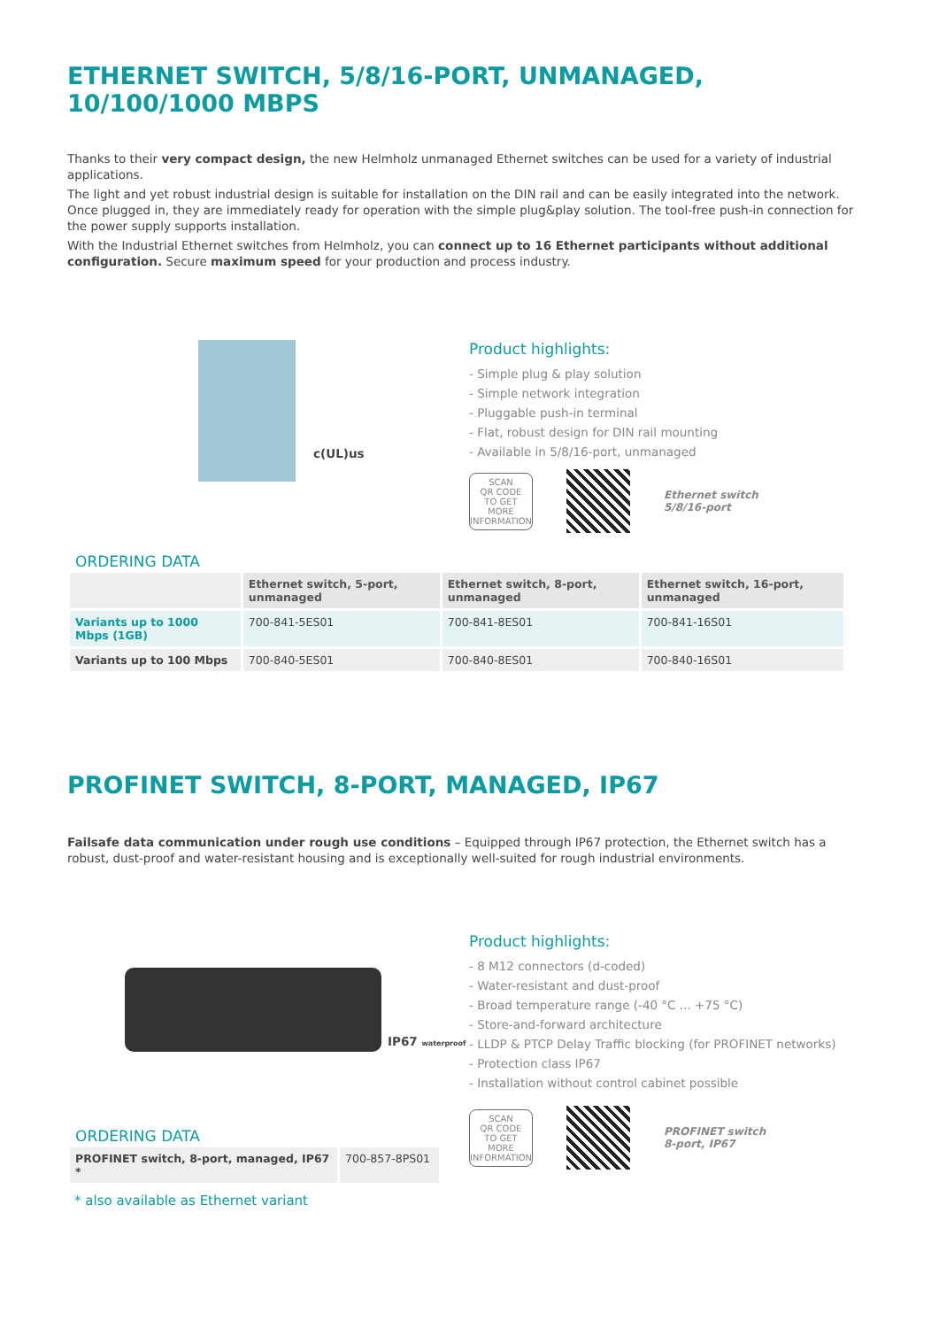ETHERNET SWITCH, 5/8/16-PORT, UNMANAGED, 10/100/1000 MBPS
Thanks to their very compact design, the new Helmholz unmanaged Ethernet switches can be used for a variety of industrial applications.
The light and yet robust industrial design is suitable for installation on the DIN rail and can be easily integrated into the network. Once plugged in, they are immediately ready for operation with the simple plug&play solution. The tool-free push-in connection for the power supply supports installation.
With the Industrial Ethernet switches from Helmholz, you can connect up to 16 Ethernet participants without additional configuration. Secure maximum speed for your production and process industry.
c(UL)us
Product highlights:
- Simple plug & play solution
- Simple network integration
- Pluggable push-in terminal
- Flat, robust design for DIN rail mounting
- Available in 5/8/16-port, unmanaged
SCAN
QR CODE
TO GET MORE
INFORMATION
Ethernet switch
5/8/16-port
ORDERING DATA
| | Ethernet switch, 5-port, unmanaged | Ethernet switch, 8-port, unmanaged | Ethernet switch, 16-port, unmanaged |
| --- | --- | --- | --- |
| Variants up to 1000 Mbps (1GB) | 700-841-5ES01 | 700-841-8ES01 | 700-841-16S01 |
| Variants up to 100 Mbps | 700-840-5ES01 | 700-840-8ES01 | 700-840-16S01 |
PROFINET SWITCH, 8-PORT, MANAGED, IP67
Failsafe data communication under rough use conditions – Equipped through IP67 protection, the Ethernet switch has a robust, dust-proof and water-resistant housing and is exceptionally well-suited for rough industrial environments.
IP67 waterproof
ORDERING DATA
| PROFINET switch, 8-port, managed, IP67 * | 700-857-8PS01 |
* also available as Ethernet variant
Product highlights:
- 8 M12 connectors (d-coded)
- Water-resistant and dust-proof
- Broad temperature range (-40 °C ... +75 °C)
- Store-and-forward architecture
- LLDP & PTCP Delay Traffic blocking (for PROFINET networks)
- Protection class IP67
- Installation without control cabinet possible
SCAN
QR CODE
TO GET MORE
INFORMATION
PROFINET switch
8-port, IP67